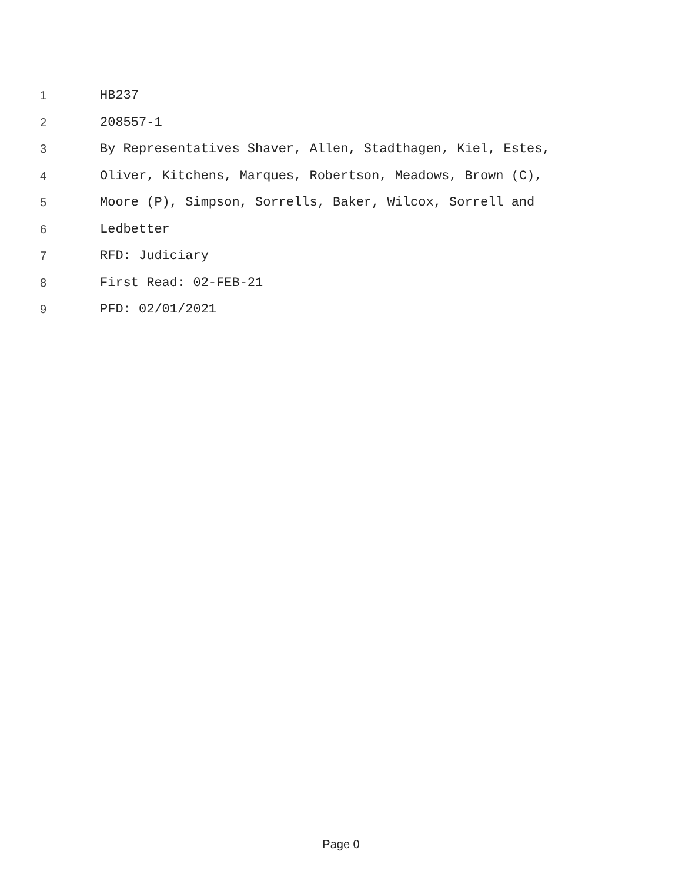1 HB237
2 208557-1
3 By Representatives Shaver, Allen, Stadthagen, Kiel, Estes,
4 Oliver, Kitchens, Marques, Robertson, Meadows, Brown (C),
5 Moore (P), Simpson, Sorrells, Baker, Wilcox, Sorrell and
6 Ledbetter
7 RFD: Judiciary
8 First Read: 02-FEB-21
9 PFD: 02/01/2021
Page 0